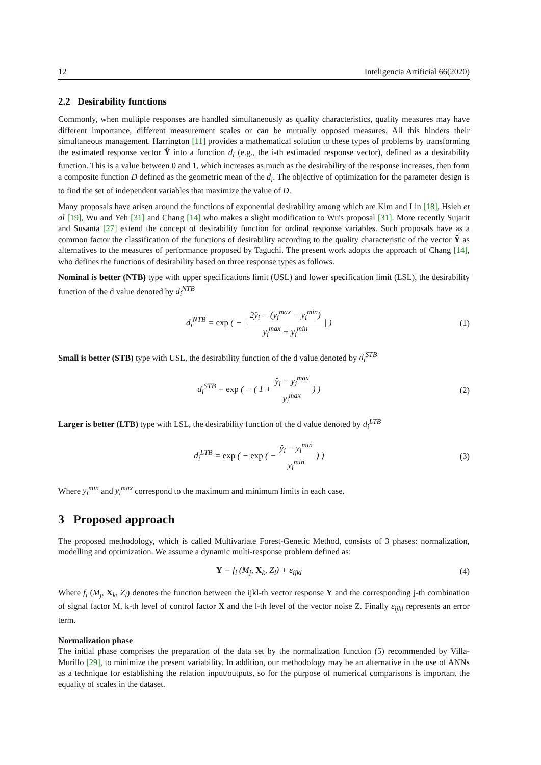12 Inteligencia Artificial 66(2020)
2.2 Desirability functions
Commonly, when multiple responses are handled simultaneously as quality characteristics, quality measures may have different importance, different measurement scales or can be mutually opposed measures. All this hinders their simultaneous management. Harrington [11] provides a mathematical solution to these types of problems by transforming the estimated response vector Ŷ into a function d<sub>i</sub> (e.g., the i-th estimaded response vector), defined as a desirability function. This is a value between 0 and 1, which increases as much as the desirability of the response increases, then form a composite function D defined as the geometric mean of the d<sub>i</sub>. The objective of optimization for the parameter design is to find the set of independent variables that maximize the value of D.
Many proposals have arisen around the functions of exponential desirability among which are Kim and Lin [18], Hsieh et al [19], Wu and Yeh [31] and Chang [14] who makes a slight modification to Wu's proposal [31]. More recently Sujarit and Susanta [27] extend the concept of desirability function for ordinal response variables. Such proposals have as a common factor the classification of the functions of desirability according to the quality characteristic of the vector Ŷ as alternatives to the measures of performance proposed by Taguchi. The present work adopts the approach of Chang [14], who defines the functions of desirability based on three response types as follows.
Nominal is better (NTB) type with upper specifications limit (USL) and lower specification limit (LSL), the desirability function of the d value denoted by d<sub>i</sub><sup>NTB</sup>
d<sub>i</sub><sup>NTB</sup> = exp ( − | 2ŷ<sub>i</sub> − (y<sub>i</sub><sup>max</sup> − y<sub>i</sub><sup>min</sup>) y<sub>i</sub><sup>max</sup> + y<sub>i</sub><sup>min</sup> | )
(1)
Small is better (STB) type with USL, the desirability function of the d value denoted by d<sub>i</sub><sup>STB</sup>
d<sub>i</sub><sup>STB</sup> = exp ( − ( 1 + ŷ<sub>i</sub> − y<sub>i</sub><sup>max</sup> y<sub>i</sub><sup>max</sup> ) )
(2)
Larger is better (LTB) type with LSL, the desirability function of the d value denoted by d<sub>i</sub><sup>LTB</sup>
d<sub>i</sub><sup>LTB</sup> = exp ( − exp ( − ŷ<sub>i</sub> − y<sub>i</sub><sup>min</sup> y<sub>i</sub><sup>min</sup> ) )
(3)
Where y<sub>i</sub><sup>min</sup> and y<sub>i</sub><sup>max</sup> correspond to the maximum and minimum limits in each case.
3 Proposed approach
The proposed methodology, which is called Multivariate Forest-Genetic Method, consists of 3 phases: normalization, modelling and optimization. We assume a dynamic multi-response problem defined as:
Y = f<sub>i</sub> (M<sub>j</sub>, X<sub>k</sub>, Z<sub>l</sub>) + ε<sub>ijkl</sub> (4)
Where f<sub>i</sub> (M<sub>j</sub>, X<sub>k</sub>, Z<sub>l</sub>) denotes the function between the ijkl-th vector response Y and the corresponding j-th combination of signal factor M, k-th level of control factor X and the l-th level of the vector noise Z. Finally ε<sub>ijkl</sub> represents an error term.
Normalization phase
The initial phase comprises the preparation of the data set by the normalization function (5) recommended by Villa-Murillo [29], to minimize the present variability. In addition, our methodology may be an alternative in the use of ANNs as a technique for establishing the relation input/outputs, so for the purpose of numerical comparisons is important the equality of scales in the dataset.